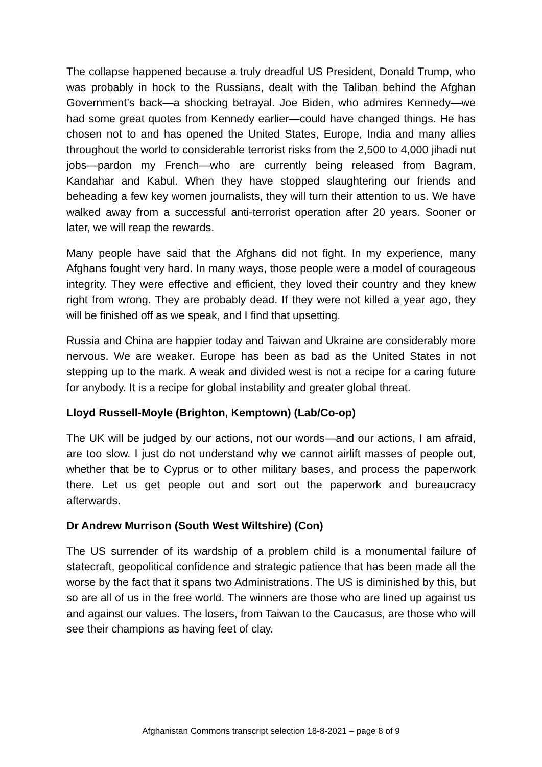The collapse happened because a truly dreadful US President, Donald Trump, who was probably in hock to the Russians, dealt with the Taliban behind the Afghan Government’s back—a shocking betrayal. Joe Biden, who admires Kennedy—we had some great quotes from Kennedy earlier—could have changed things. He has chosen not to and has opened the United States, Europe, India and many allies throughout the world to considerable terrorist risks from the 2,500 to 4,000 jihadi nut jobs—pardon my French—who are currently being released from Bagram, Kandahar and Kabul. When they have stopped slaughtering our friends and beheading a few key women journalists, they will turn their attention to us. We have walked away from a successful anti-terrorist operation after 20 years. Sooner or later, we will reap the rewards.
Many people have said that the Afghans did not fight. In my experience, many Afghans fought very hard. In many ways, those people were a model of courageous integrity. They were effective and efficient, they loved their country and they knew right from wrong. They are probably dead. If they were not killed a year ago, they will be finished off as we speak, and I find that upsetting.
Russia and China are happier today and Taiwan and Ukraine are considerably more nervous. We are weaker. Europe has been as bad as the United States in not stepping up to the mark. A weak and divided west is not a recipe for a caring future for anybody. It is a recipe for global instability and greater global threat.
Lloyd Russell-Moyle (Brighton, Kemptown) (Lab/Co-op)
The UK will be judged by our actions, not our words—and our actions, I am afraid, are too slow. I just do not understand why we cannot airlift masses of people out, whether that be to Cyprus or to other military bases, and process the paperwork there. Let us get people out and sort out the paperwork and bureaucracy afterwards.
Dr Andrew Murrison (South West Wiltshire) (Con)
The US surrender of its wardship of a problem child is a monumental failure of statecraft, geopolitical confidence and strategic patience that has been made all the worse by the fact that it spans two Administrations. The US is diminished by this, but so are all of us in the free world. The winners are those who are lined up against us and against our values. The losers, from Taiwan to the Caucasus, are those who will see their champions as having feet of clay.
Afghanistan Commons transcript selection 18-8-2021 – page 8 of 9